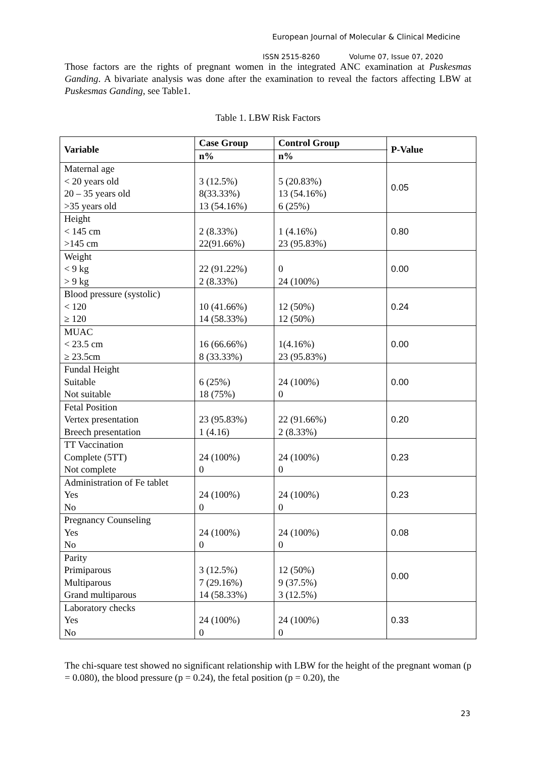European Journal of Molecular & Clinical Medicine
ISSN 2515-8260 Volume 07, Issue 07, 2020
Those factors are the rights of pregnant women in the integrated ANC examination at Puskesmas Ganding. A bivariate analysis was done after the examination to reveal the factors affecting LBW at Puskesmas Ganding, see Table1.
Table 1. LBW Risk Factors
| Variable | Case Group | Control Group | P-Value |
| --- | --- | --- | --- |
| | n% | n% | |
| Maternal age < 20 years old 20 – 35 years old >35 years old | 3 (12.5%) 8(33.33%) 13 (54.16%) | 5 (20.83%) 13 (54.16%) 6 (25%) | 0.05 |
| Height < 145 cm >145 cm | 2 (8.33%) 22(91.66%) | 1 (4.16%) 23 (95.83%) | 0.80 |
| Weight < 9 kg > 9 kg | 22 (91.22%) 2 (8.33%) | 0 24 (100%) | 0.00 |
| Blood pressure (systolic) < 120 ≥ 120 | 10 (41.66%) 14 (58.33%) | 12 (50%) 12 (50%) | 0.24 |
| MUAC < 23.5 cm ≥ 23.5cm | 16 (66.66%) 8 (33.33%) | 1(4.16%) 23 (95.83%) | 0.00 |
| Fundal Height Suitable Not suitable | 6 (25%) 18 (75%) | 24 (100%) 0 | 0.00 |
| Fetal Position Vertex presentation Breech presentation | 23 (95.83%) 1 (4.16) | 22 (91.66%) 2 (8.33%) | 0.20 |
| TT Vaccination Complete (5TT) Not complete | 24 (100%) 0 | 24 (100%) 0 | 0.23 |
| Administration of Fe tablet Yes No | 24 (100%) 0 | 24 (100%) 0 | 0.23 |
| Pregnancy Counseling Yes No | 24 (100%) 0 | 24 (100%) 0 | 0.08 |
| Parity Primiparous Multiparous Grand multiparous | 3 (12.5%) 7 (29.16%) 14 (58.33%) | 12 (50%) 9 (37.5%) 3 (12.5%) | 0.00 |
| Laboratory checks Yes No | 24 (100%) 0 | 24 (100%) 0 | 0.33 |
The chi-square test showed no significant relationship with LBW for the height of the pregnant woman (p = 0.080), the blood pressure (p = 0.24), the fetal position (p = 0.20), the
23